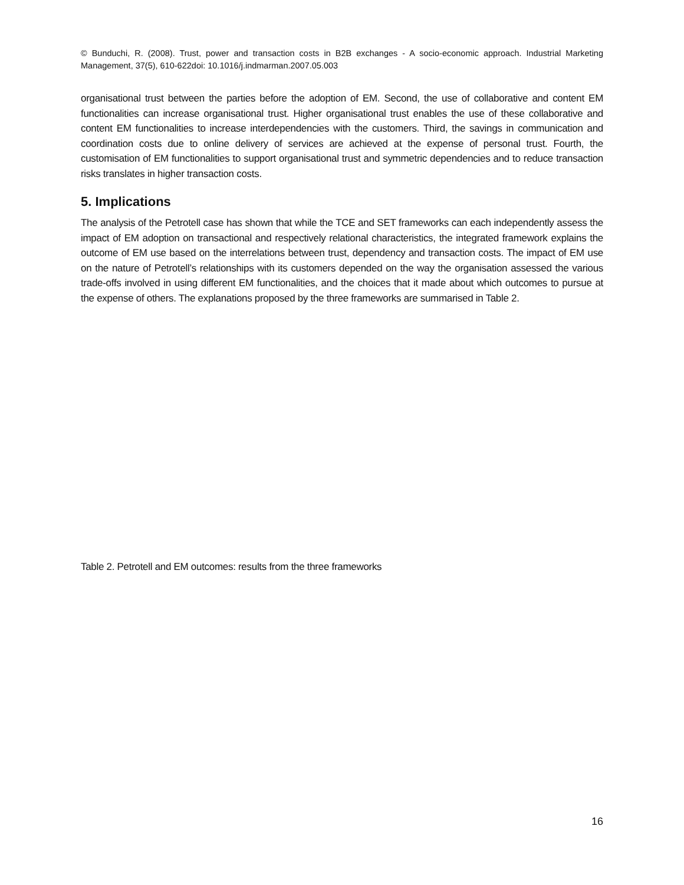© Bunduchi, R. (2008). Trust, power and transaction costs in B2B exchanges - A socio-economic approach. Industrial Marketing Management, 37(5), 610-622doi: 10.1016/j.indmarman.2007.05.003
organisational trust between the parties before the adoption of EM. Second, the use of collaborative and content EM functionalities can increase organisational trust. Higher organisational trust enables the use of these collaborative and content EM functionalities to increase interdependencies with the customers. Third, the savings in communication and coordination costs due to online delivery of services are achieved at the expense of personal trust. Fourth, the customisation of EM functionalities to support organisational trust and symmetric dependencies and to reduce transaction risks translates in higher transaction costs.
5. Implications
The analysis of the Petrotell case has shown that while the TCE and SET frameworks can each independently assess the impact of EM adoption on transactional and respectively relational characteristics, the integrated framework explains the outcome of EM use based on the interrelations between trust, dependency and transaction costs. The impact of EM use on the nature of Petrotell’s relationships with its customers depended on the way the organisation assessed the various trade-offs involved in using different EM functionalities, and the choices that it made about which outcomes to pursue at the expense of others. The explanations proposed by the three frameworks are summarised in Table 2.
Table 2. Petrotell and EM outcomes: results from the three frameworks
16